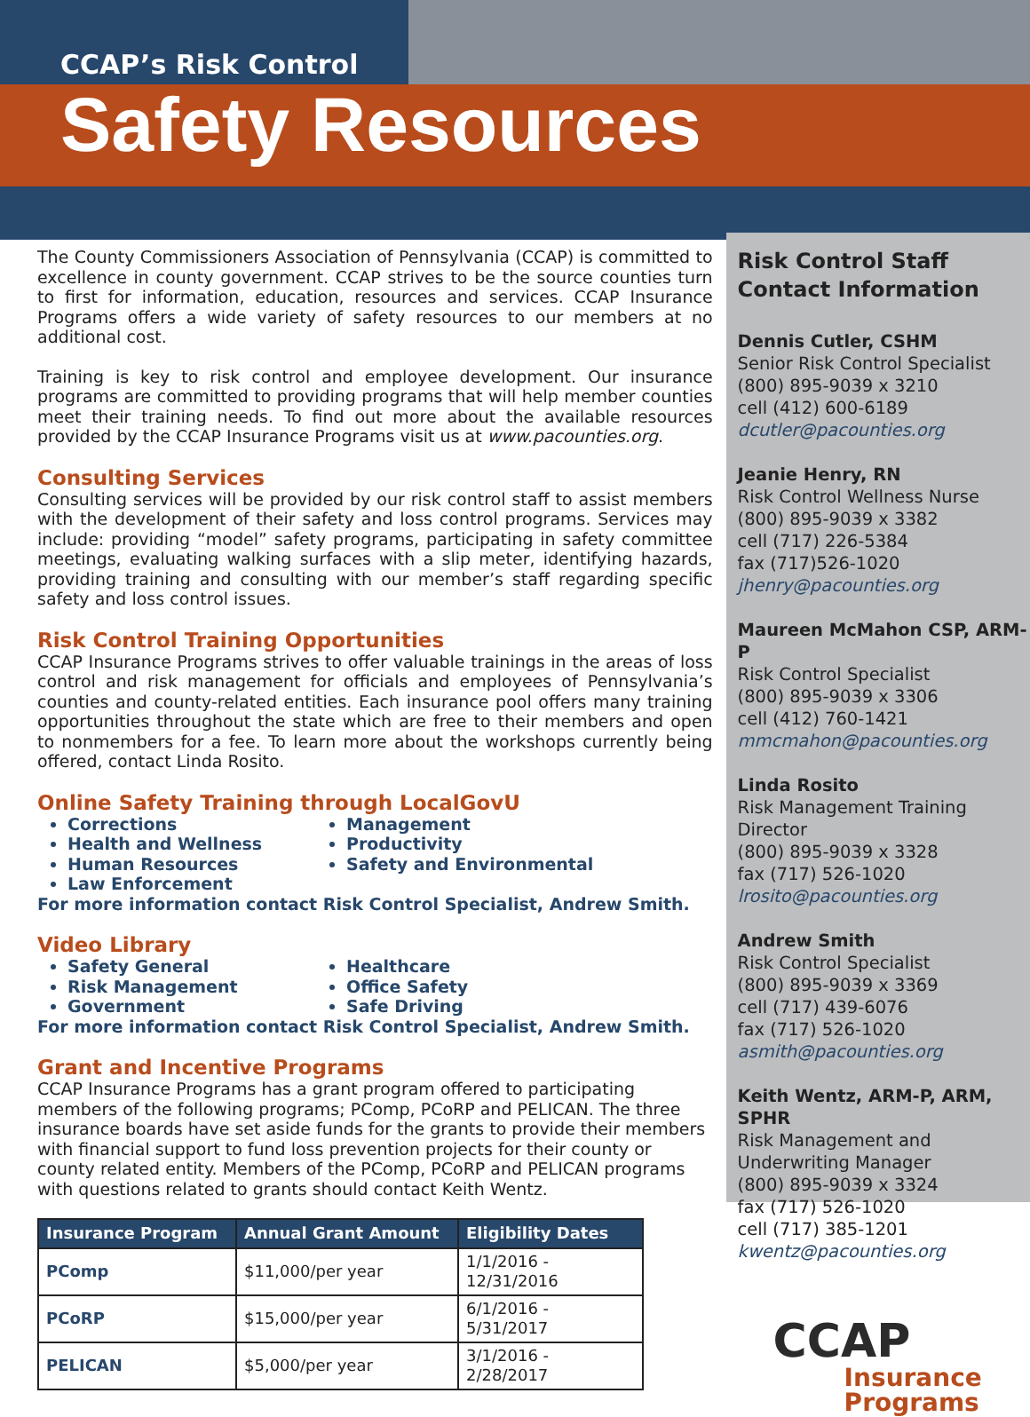CCAP’s Risk Control
Safety Resources
The County Commissioners Association of Pennsylvania (CCAP) is committed to excellence in county government. CCAP strives to be the source counties turn to first for information, education, resources and services. CCAP Insurance Programs offers a wide variety of safety resources to our members at no additional cost.
Training is key to risk control and employee development. Our insurance programs are committed to providing programs that will help member counties meet their training needs. To find out more about the available resources provided by the CCAP Insurance Programs visit us at www.pacounties.org.
Consulting Services
Consulting services will be provided by our risk control staff to assist members with the development of their safety and loss control programs. Services may include: providing “model” safety programs, participating in safety committee meetings, evaluating walking surfaces with a slip meter, identifying hazards, providing training and consulting with our member’s staff regarding specific safety and loss control issues.
Risk Control Training Opportunities
CCAP Insurance Programs strives to offer valuable trainings in the areas of loss control and risk management for officials and employees of Pennsylvania’s counties and county-related entities. Each insurance pool offers many training opportunities throughout the state which are free to their members and open to nonmembers for a fee. To learn more about the workshops currently being offered, contact Linda Rosito.
Online Safety Training through LocalGovU
Corrections
Health and Wellness
Human Resources
Law Enforcement
Management
Productivity
Safety and Environmental
For more information contact Risk Control Specialist, Andrew Smith.
Video Library
Safety General
Risk Management
Government
Healthcare
Office Safety
Safe Driving
For more information contact Risk Control Specialist, Andrew Smith.
Grant and Incentive Programs
CCAP Insurance Programs has a grant program offered to participating members of the following programs; PComp, PCoRP and PELICAN. The three insurance boards have set aside funds for the grants to provide their members with financial support to fund loss prevention projects for their county or county related entity. Members of the PComp, PCoRP and PELICAN programs with questions related to grants should contact Keith Wentz.
| Insurance Program | Annual Grant Amount | Eligibility Dates |
| --- | --- | --- |
| PComp | $11,000/per year | 1/1/2016 - 12/31/2016 |
| PCoRP | $15,000/per year | 6/1/2016 - 5/31/2017 |
| PELICAN | $5,000/per year | 3/1/2016 - 2/28/2017 |
Risk Control Staff Contact Information
Dennis Cutler, CSHM
Senior Risk Control Specialist
(800) 895-9039 x 3210
cell (412) 600-6189
dcutler@pacounties.org
Jeanie Henry, RN
Risk Control Wellness Nurse
(800) 895-9039 x 3382
cell (717) 226-5384
fax (717)526-1020
jhenry@pacounties.org
Maureen McMahon CSP, ARM-P
Risk Control Specialist
(800) 895-9039 x 3306
cell (412) 760-1421
mmcmahon@pacounties.org
Linda Rosito
Risk Management Training Director
(800) 895-9039 x 3328
fax (717) 526-1020
lrosito@pacounties.org
Andrew Smith
Risk Control Specialist
(800) 895-9039 x 3369
cell (717) 439-6076
fax (717) 526-1020
asmith@pacounties.org
Keith Wentz, ARM-P, ARM, SPHR
Risk Management and Underwriting Manager
(800) 895-9039 x 3324
fax (717) 526-1020
cell (717) 385-1201
kwentz@pacounties.org
CCAP
Insurance
Programs